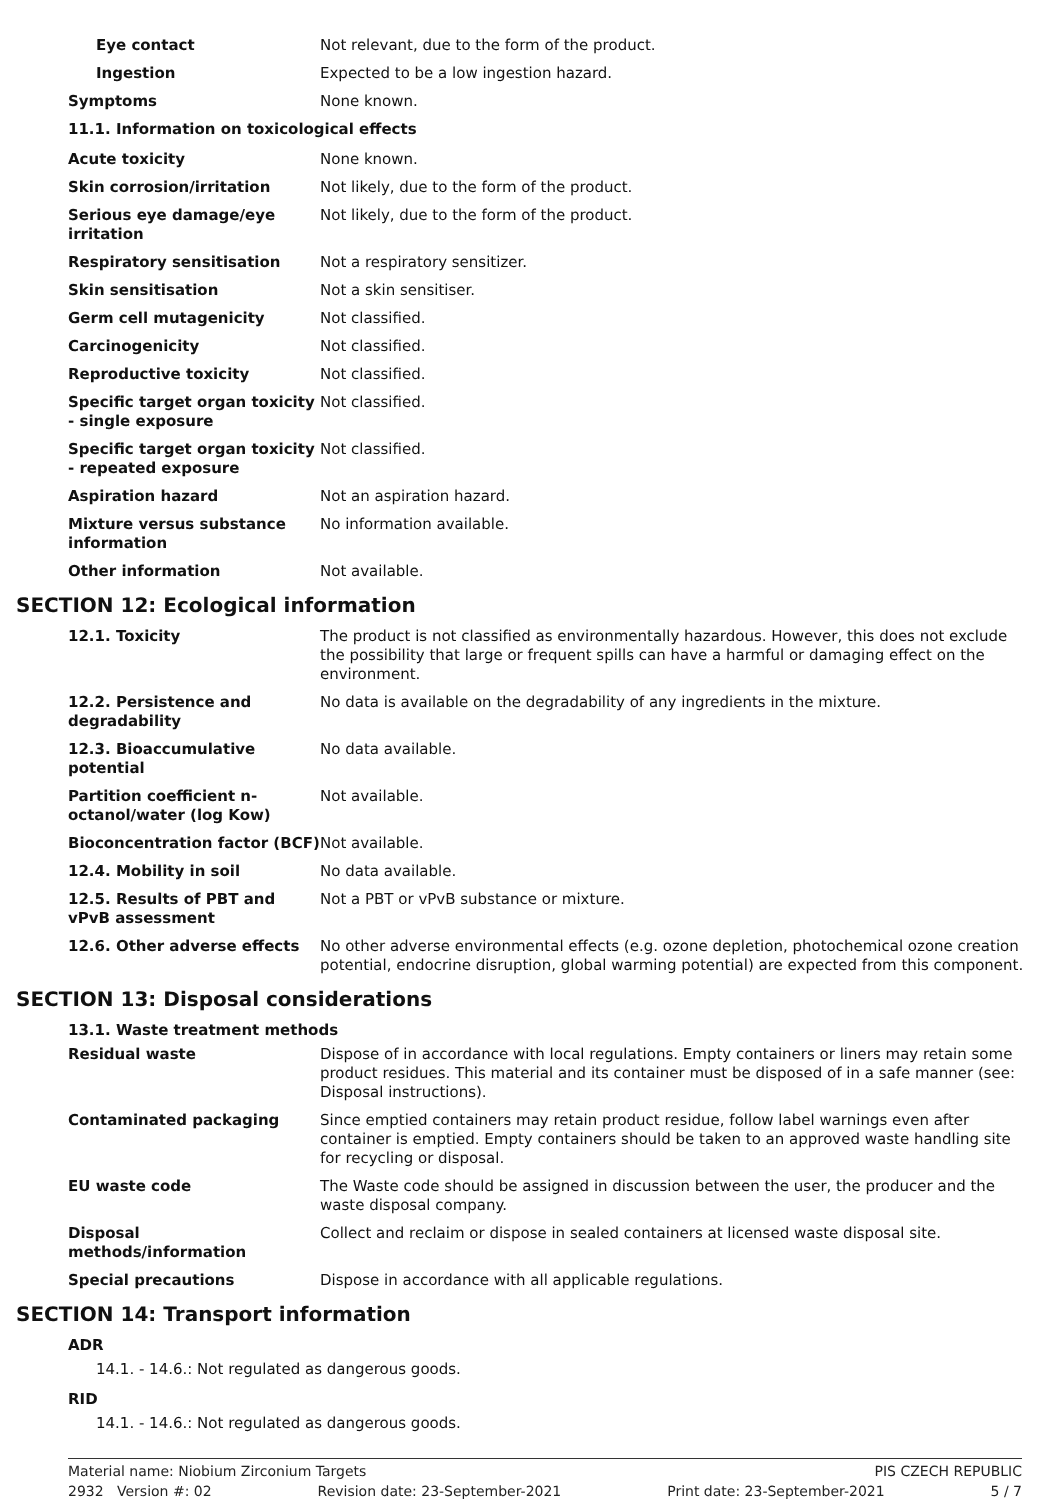Eye contact Not relevant, due to the form of the product.
Ingestion Expected to be a low ingestion hazard.
Symptoms None known.
11.1. Information on toxicological effects
Acute toxicity None known.
Skin corrosion/irritation Not likely, due to the form of the product.
Serious eye damage/eye irritation
Not likely, due to the form of the product.
Respiratory sensitisation Not a respiratory sensitizer.
Skin sensitisation Not a skin sensitiser.
Germ cell mutagenicity Not classified.
Carcinogenicity Not classified.
Reproductive toxicity Not classified.
Specific target organ toxicity - single exposure
Not classified.
Specific target organ toxicity - repeated exposure
Not classified.
Aspiration hazard Not an aspiration hazard.
Mixture versus substance information
No information available.
Other information Not available.
SECTION 12: Ecological information
12.1. Toxicity The product is not classified as environmentally hazardous. However, this does not exclude the possibility that large or frequent spills can have a harmful or damaging effect on the environment.
12.2. Persistence and degradability
No data is available on the degradability of any ingredients in the mixture.
12.3. Bioaccumulative potential
No data available.
Partition coefficient n-octanol/water (log Kow)
Not available.
Bioconcentration factor (BCF)
Not available.
12.4. Mobility in soil No data available.
12.5. Results of PBT and vPvB assessment
Not a PBT or vPvB substance or mixture.
12.6. Other adverse effects No other adverse environmental effects (e.g. ozone depletion, photochemical ozone creation potential, endocrine disruption, global warming potential) are expected from this component.
SECTION 13: Disposal considerations
13.1. Waste treatment methods
Residual waste Dispose of in accordance with local regulations. Empty containers or liners may retain some product residues. This material and its container must be disposed of in a safe manner (see: Disposal instructions).
Contaminated packaging Since emptied containers may retain product residue, follow label warnings even after container is emptied. Empty containers should be taken to an approved waste handling site for recycling or disposal.
EU waste code The Waste code should be assigned in discussion between the user, the producer and the waste disposal company.
Disposal methods/information Collect and reclaim or dispose in sealed containers at licensed waste disposal site.
Special precautions Dispose in accordance with all applicable regulations.
SECTION 14: Transport information
ADR
14.1. - 14.6.: Not regulated as dangerous goods.
RID
14.1. - 14.6.: Not regulated as dangerous goods.
Material name: Niobium Zirconium Targets PIS CZECH REPUBLIC
2932 Version #: 02 Revision date: 23-September-2021 Print date: 23-September-2021 5 / 7